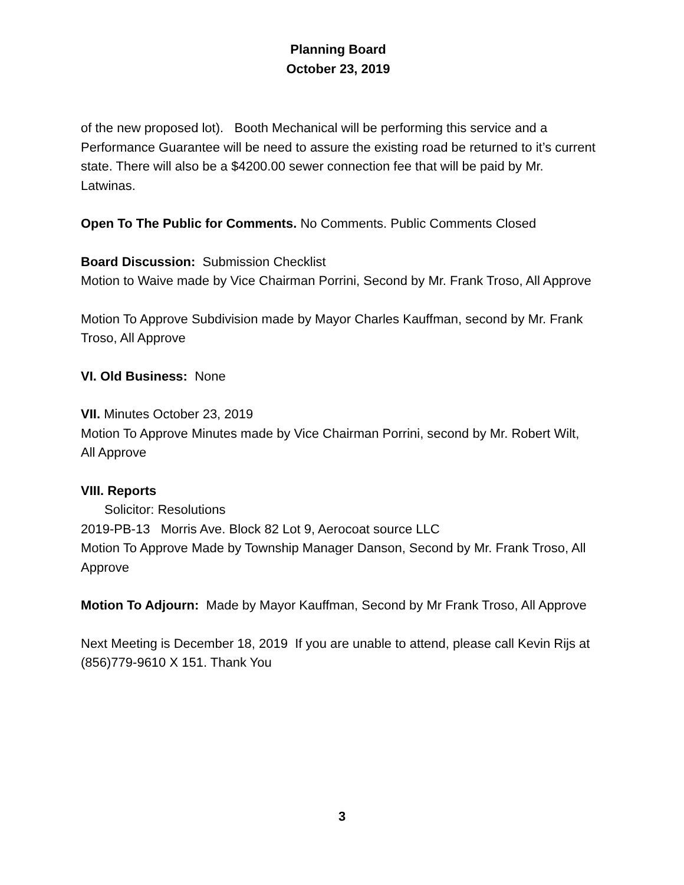Planning Board
October 23, 2019
of the new proposed lot). Booth Mechanical will be performing this service and a Performance Guarantee will be need to assure the existing road be returned to it’s current state. There will also be a $4200.00 sewer connection fee that will be paid by Mr. Latwinas.
Open To The Public for Comments. No Comments. Public Comments Closed
Board Discussion: Submission Checklist
Motion to Waive made by Vice Chairman Porrini, Second by Mr. Frank Troso, All Approve
Motion To Approve Subdivision made by Mayor Charles Kauffman, second by Mr. Frank Troso, All Approve
VI. Old Business: None
VII. Minutes October 23, 2019
Motion To Approve Minutes made by Vice Chairman Porrini, second by Mr. Robert Wilt, All Approve
VIII. Reports
Solicitor: Resolutions
2019-PB-13 Morris Ave. Block 82 Lot 9, Aerocoat source LLC
Motion To Approve Made by Township Manager Danson, Second by Mr. Frank Troso, All Approve
Motion To Adjourn: Made by Mayor Kauffman, Second by Mr Frank Troso, All Approve
Next Meeting is December 18, 2019 If you are unable to attend, please call Kevin Rijs at (856)779-9610 X 151. Thank You
3